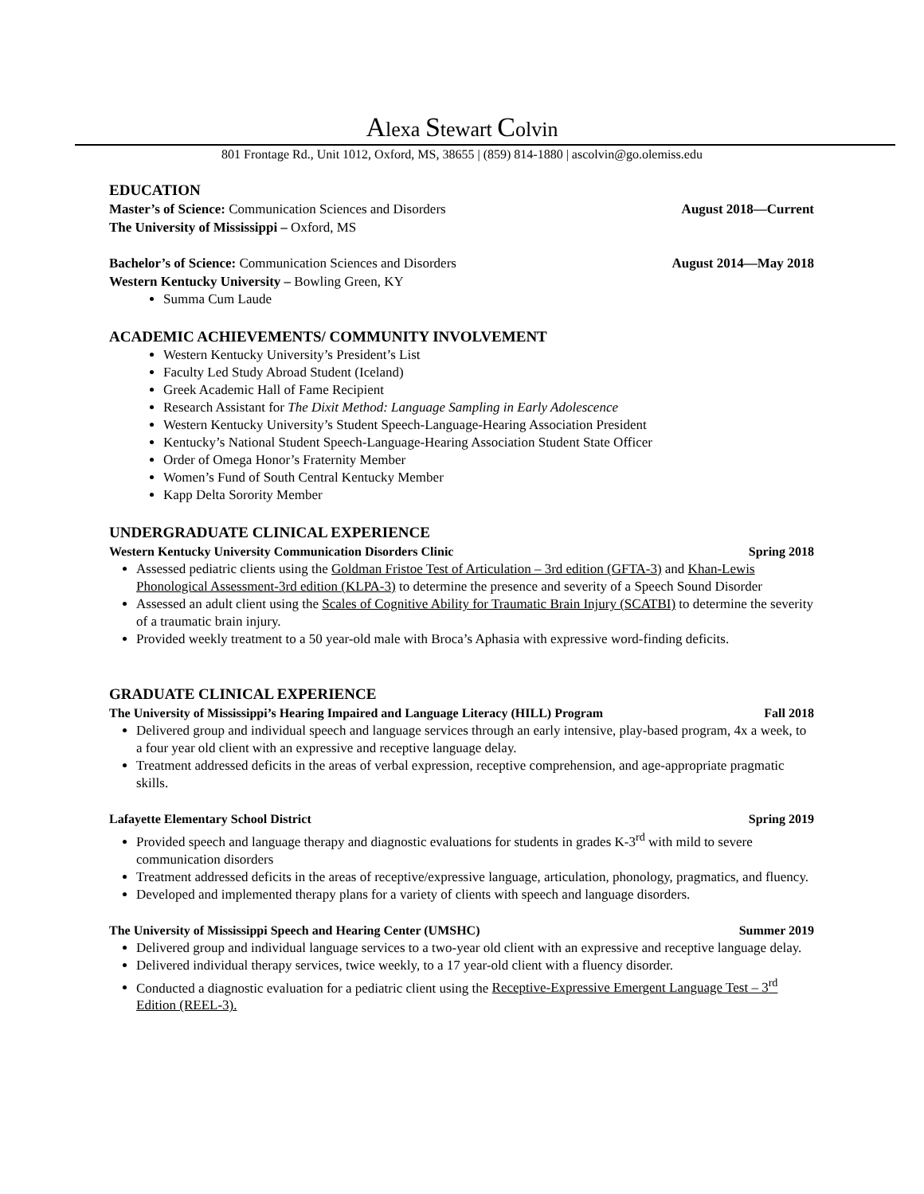Alexa Stewart Colvin
801 Frontage Rd., Unit 1012, Oxford, MS, 38655 | (859) 814-1880 | ascolvin@go.olemiss.edu
EDUCATION
Master’s of Science: Communication Sciences and Disorders August 2018—Current
The University of Mississippi – Oxford, MS
Bachelor’s of Science: Communication Sciences and Disorders August 2014—May 2018
Western Kentucky University – Bowling Green, KY
Summa Cum Laude
ACADEMIC ACHIEVEMENTS/ COMMUNITY INVOLVEMENT
Western Kentucky University’s President’s List
Faculty Led Study Abroad Student (Iceland)
Greek Academic Hall of Fame Recipient
Research Assistant for The Dixit Method: Language Sampling in Early Adolescence
Western Kentucky University’s Student Speech-Language-Hearing Association President
Kentucky’s National Student Speech-Language-Hearing Association Student State Officer
Order of Omega Honor’s Fraternity Member
Women’s Fund of South Central Kentucky Member
Kapp Delta Sorority Member
UNDERGRADUATE CLINICAL EXPERIENCE
Western Kentucky University Communication Disorders Clinic Spring 2018
Assessed pediatric clients using the Goldman Fristoe Test of Articulation – 3rd edition (GFTA-3) and Khan-Lewis Phonological Assessment-3rd edition (KLPA-3) to determine the presence and severity of a Speech Sound Disorder
Assessed an adult client using the Scales of Cognitive Ability for Traumatic Brain Injury (SCATBI) to determine the severity of a traumatic brain injury.
Provided weekly treatment to a 50 year-old male with Broca’s Aphasia with expressive word-finding deficits.
GRADUATE CLINICAL EXPERIENCE
The University of Mississippi’s Hearing Impaired and Language Literacy (HILL) Program Fall 2018
Delivered group and individual speech and language services through an early intensive, play-based program, 4x a week, to a four year old client with an expressive and receptive language delay.
Treatment addressed deficits in the areas of verbal expression, receptive comprehension, and age-appropriate pragmatic skills.
Lafayette Elementary School District Spring 2019
Provided speech and language therapy and diagnostic evaluations for students in grades K-3<sup>rd</sup> with mild to severe communication disorders
Treatment addressed deficits in the areas of receptive/expressive language, articulation, phonology, pragmatics, and fluency.
Developed and implemented therapy plans for a variety of clients with speech and language disorders.
The University of Mississippi Speech and Hearing Center (UMSHC) Summer 2019
Delivered group and individual language services to a two-year old client with an expressive and receptive language delay.
Delivered individual therapy services, twice weekly, to a 17 year-old client with a fluency disorder.
Conducted a diagnostic evaluation for a pediatric client using the Receptive-Expressive Emergent Language Test – 3<sup>rd</sup> Edition (REEL-3).